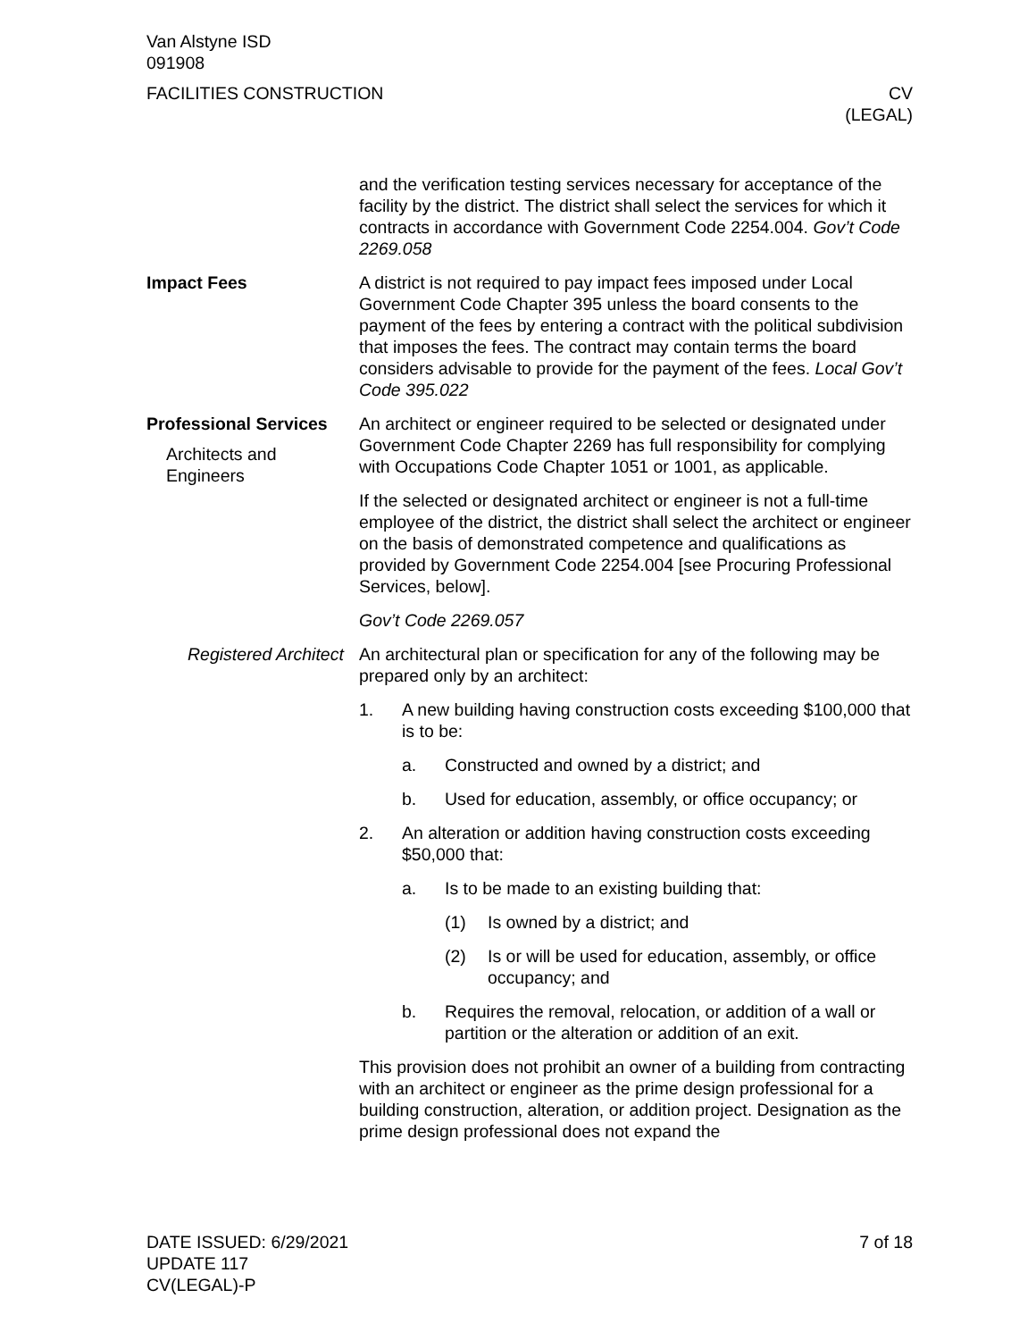Van Alstyne ISD
091908
FACILITIES CONSTRUCTION CV
(LEGAL)
and the verification testing services necessary for acceptance of the facility by the district. The district shall select the services for which it contracts in accordance with Government Code 2254.004. Gov’t Code 2269.058
Impact Fees A district is not required to pay impact fees imposed under Local Government Code Chapter 395 unless the board consents to the payment of the fees by entering a contract with the political subdivision that imposes the fees. The contract may contain terms the board considers advisable to provide for the payment of the fees. Local Gov’t Code 395.022
Professional Services
Architects and Engineers
An architect or engineer required to be selected or designated under Government Code Chapter 2269 has full responsibility for complying with Occupations Code Chapter 1051 or 1001, as applicable.
If the selected or designated architect or engineer is not a full-time employee of the district, the district shall select the architect or engineer on the basis of demonstrated competence and qualifications as provided by Government Code 2254.004 [see Procuring Professional Services, below].
Gov’t Code 2269.057
Registered Architect An architectural plan or specification for any of the following may be prepared only by an architect:
1. A new building having construction costs exceeding $100,000 that is to be:
a. Constructed and owned by a district; and
b. Used for education, assembly, or office occupancy; or
2. An alteration or addition having construction costs exceeding $50,000 that:
a. Is to be made to an existing building that:
(1) Is owned by a district; and
(2) Is or will be used for education, assembly, or office occupancy; and
b. Requires the removal, relocation, or addition of a wall or partition or the alteration or addition of an exit.
This provision does not prohibit an owner of a building from contracting with an architect or engineer as the prime design professional for a building construction, alteration, or addition project. Designation as the prime design professional does not expand the
DATE ISSUED: 6/29/2021
UPDATE 117
CV(LEGAL)-P
7 of 18